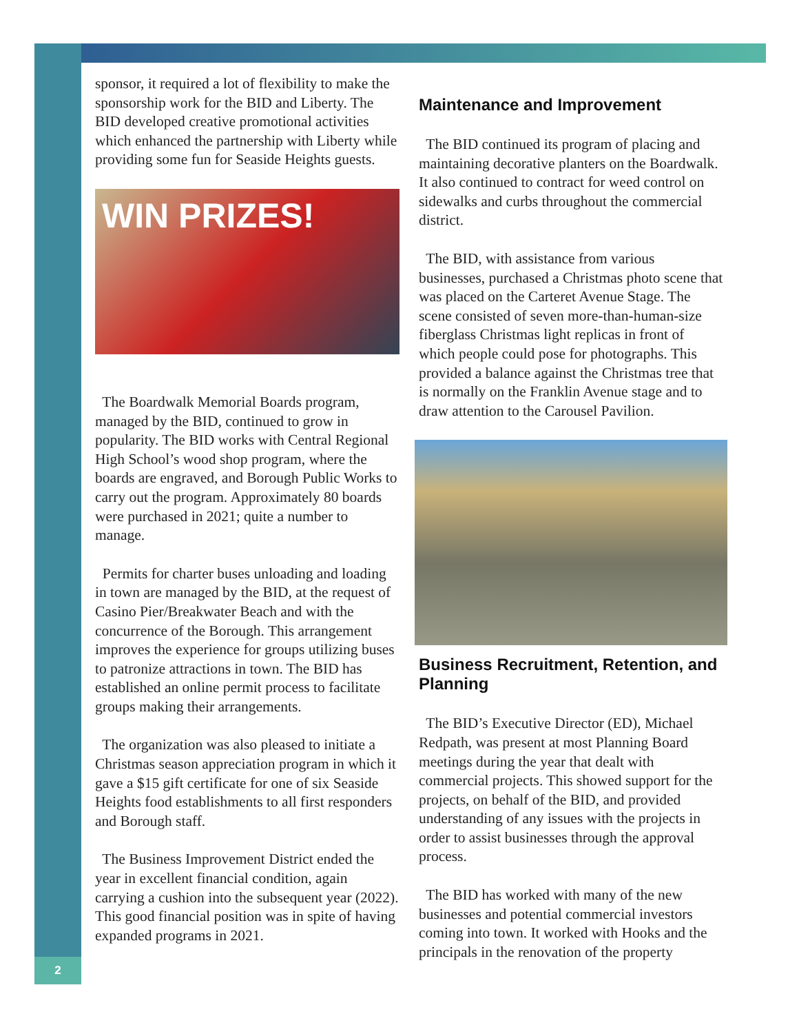2
sponsor, it required a lot of flexibility to make the sponsorship work for the BID and Liberty. The BID developed creative promotional activities which enhanced the partnership with Liberty while providing some fun for Seaside Heights guests.
WIN PRIZES!
The Boardwalk Memorial Boards program, managed by the BID, continued to grow in popularity. The BID works with Central Regional High School’s wood shop program, where the boards are engraved, and Borough Public Works to carry out the program. Approximately 80 boards were purchased in 2021; quite a number to manage.
Permits for charter buses unloading and loading in town are managed by the BID, at the request of Casino Pier/Breakwater Beach and with the concurrence of the Borough. This arrangement improves the experience for groups utilizing buses to patronize attractions in town. The BID has established an online permit process to facilitate groups making their arrangements.
The organization was also pleased to initiate a Christmas season appreciation program in which it gave a $15 gift certificate for one of six Seaside Heights food establishments to all first responders and Borough staff.
The Business Improvement District ended the year in excellent financial condition, again carrying a cushion into the subsequent year (2022). This good financial position was in spite of having expanded programs in 2021.
Maintenance and Improvement
The BID continued its program of placing and maintaining decorative planters on the Boardwalk. It also continued to contract for weed control on sidewalks and curbs throughout the commercial district.
The BID, with assistance from various businesses, purchased a Christmas photo scene that was placed on the Carteret Avenue Stage. The scene consisted of seven more-than-human-size fiberglass Christmas light replicas in front of which people could pose for photographs. This provided a balance against the Christmas tree that is normally on the Franklin Avenue stage and to draw attention to the Carousel Pavilion.
Business Recruitment, Retention, and Planning
The BID’s Executive Director (ED), Michael Redpath, was present at most Planning Board meetings during the year that dealt with commercial projects. This showed support for the projects, on behalf of the BID, and provided understanding of any issues with the projects in order to assist businesses through the approval process.
The BID has worked with many of the new businesses and potential commercial investors coming into town. It worked with Hooks and the principals in the renovation of the property